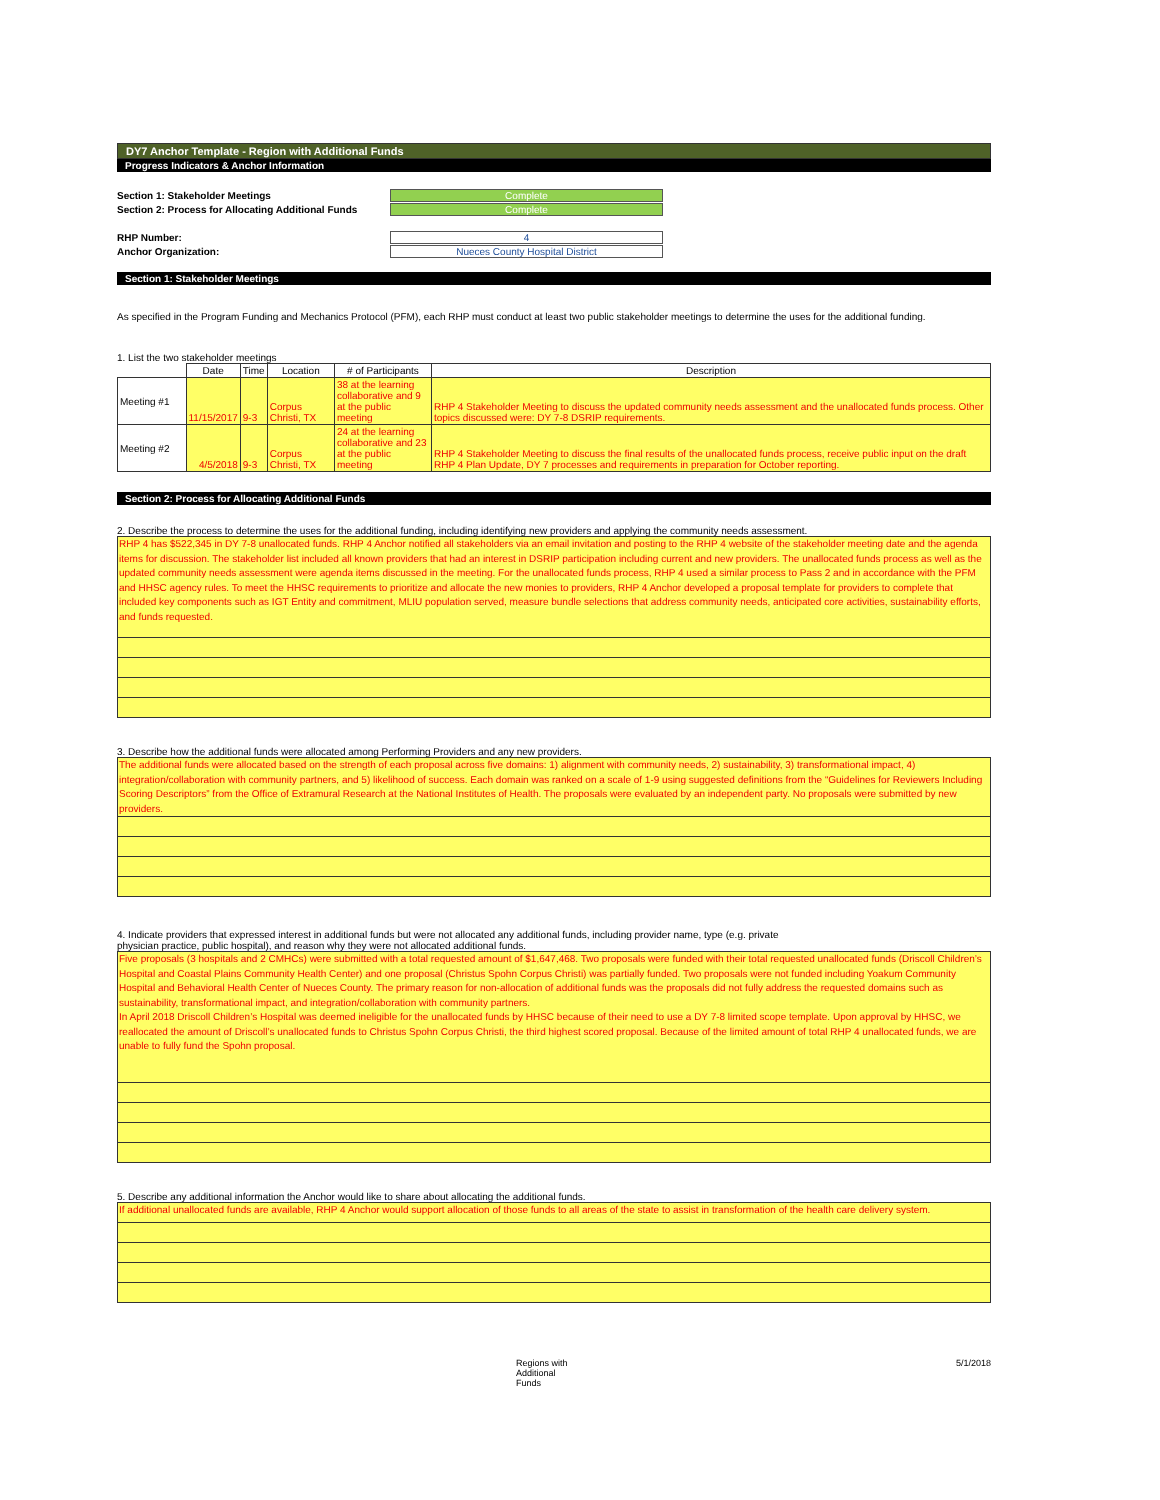DY7 Anchor Template - Region with Additional Funds
Progress Indicators & Anchor Information
Section 1: Stakeholder Meetings Complete
Section 2: Process for Allocating Additional Funds Complete
RHP Number: 4
Anchor Organization: Nueces County Hospital District
Section 1: Stakeholder Meetings
As specified in the Program Funding and Mechanics Protocol (PFM), each RHP must conduct at least two public stakeholder meetings to determine the uses for the additional funding.
1. List the two stakeholder meetings
| | Date | Time | Location | # of Participants | Description |
| --- | --- | --- | --- | --- | --- |
| Meeting #1 | 11/15/2017 | 9-3 | Corpus Christi, TX | 38 at the learning collaborative and 9 at the public meeting | RHP 4 Stakeholder Meeting to discuss the updated community needs assessment and the unallocated funds process. Other topics discussed were: DY 7-8 DSRIP requirements. |
| Meeting #2 | 4/5/2018 | 9-3 | Corpus Christi, TX | 24 at the learning collaborative and 23 at the public meeting | RHP 4 Stakeholder Meeting to discuss the final results of the unallocated funds process, receive public input on the draft RHP 4 Plan Update, DY 7 processes and requirements in preparation for October reporting. |
Section 2: Process for Allocating Additional Funds
2. Describe the process to determine the uses for the additional funding, including identifying new providers and applying the community needs assessment.
RHP 4 has $522,345 in DY 7-8 unallocated funds. RHP 4 Anchor notified all stakeholders via an email invitation and posting to the RHP 4 website of the stakeholder meeting date and the agenda items for discussion. The stakeholder list included all known providers that had an interest in DSRIP participation including current and new providers. The unallocated funds process as well as the updated community needs assessment were agenda items discussed in the meeting. For the unallocated funds process, RHP 4 used a similar process to Pass 2 and in accordance with the PFM and HHSC agency rules. To meet the HHSC requirements to prioritize and allocate the new monies to providers, RHP 4 Anchor developed a proposal template for providers to complete that included key components such as IGT Entity and commitment, MLIU population served, measure bundle selections that address community needs, anticipated core activities, sustainability efforts, and funds requested.
3. Describe how the additional funds were allocated among Performing Providers and any new providers.
The additional funds were allocated based on the strength of each proposal across five domains: 1) alignment with community needs, 2) sustainability, 3) transformational impact, 4) integration/collaboration with community partners, and 5) likelihood of success. Each domain was ranked on a scale of 1-9 using suggested definitions from the “Guidelines for Reviewers Including Scoring Descriptors” from the Office of Extramural Research at the National Institutes of Health. The proposals were evaluated by an independent party. No proposals were submitted by new providers.
4. Indicate providers that expressed interest in additional funds but were not allocated any additional funds, including provider name, type (e.g. private
physician practice, public hospital), and reason why they were not allocated additional funds.
Five proposals (3 hospitals and 2 CMHCs) were submitted with a total requested amount of $1,647,468. Two proposals were funded with their total requested unallocated funds (Driscoll Children’s Hospital and Coastal Plains Community Health Center) and one proposal (Christus Spohn Corpus Christi) was partially funded. Two proposals were not funded including Yoakum Community Hospital and Behavioral Health Center of Nueces County. The primary reason for non-allocation of additional funds was the proposals did not fully address the requested domains such as sustainability, transformational impact, and integration/collaboration with community partners.
In April 2018 Driscoll Children’s Hospital was deemed ineligible for the unallocated funds by HHSC because of their need to use a DY 7-8 limited scope template. Upon approval by HHSC, we reallocated the amount of Driscoll’s unallocated funds to Christus Spohn Corpus Christi, the third highest scored proposal. Because of the limited amount of total RHP 4 unallocated funds, we are unable to fully fund the Spohn proposal.
5. Describe any additional information the Anchor would like to share about allocating the additional funds.
If additional unallocated funds are available, RHP 4 Anchor would support allocation of those funds to all areas of the state to assist in transformation of the health care delivery system.
Regions with Additional Funds 5/1/2018